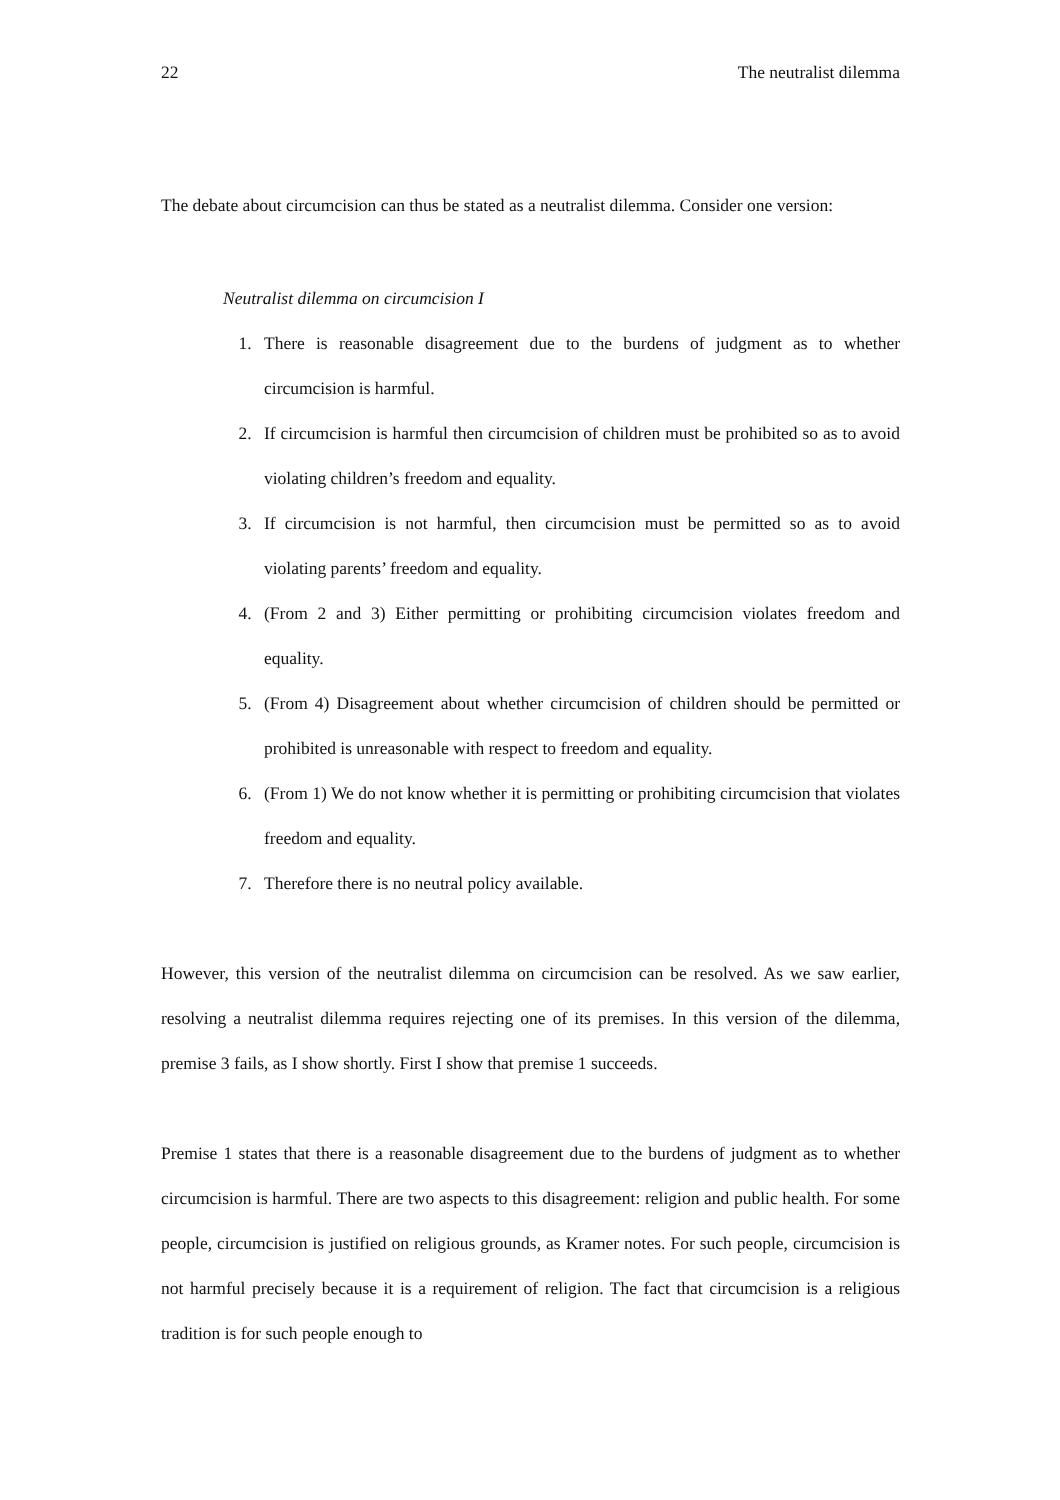22 The neutralist dilemma
The debate about circumcision can thus be stated as a neutralist dilemma. Consider one version:
Neutralist dilemma on circumcision I
1. There is reasonable disagreement due to the burdens of judgment as to whether circumcision is harmful.
2. If circumcision is harmful then circumcision of children must be prohibited so as to avoid violating children’s freedom and equality.
3. If circumcision is not harmful, then circumcision must be permitted so as to avoid violating parents’ freedom and equality.
4. (From 2 and 3) Either permitting or prohibiting circumcision violates freedom and equality.
5. (From 4) Disagreement about whether circumcision of children should be permitted or prohibited is unreasonable with respect to freedom and equality.
6. (From 1) We do not know whether it is permitting or prohibiting circumcision that violates freedom and equality.
7. Therefore there is no neutral policy available.
However, this version of the neutralist dilemma on circumcision can be resolved. As we saw earlier, resolving a neutralist dilemma requires rejecting one of its premises. In this version of the dilemma, premise 3 fails, as I show shortly. First I show that premise 1 succeeds.
Premise 1 states that there is a reasonable disagreement due to the burdens of judgment as to whether circumcision is harmful. There are two aspects to this disagreement: religion and public health. For some people, circumcision is justified on religious grounds, as Kramer notes. For such people, circumcision is not harmful precisely because it is a requirement of religion. The fact that circumcision is a religious tradition is for such people enough to